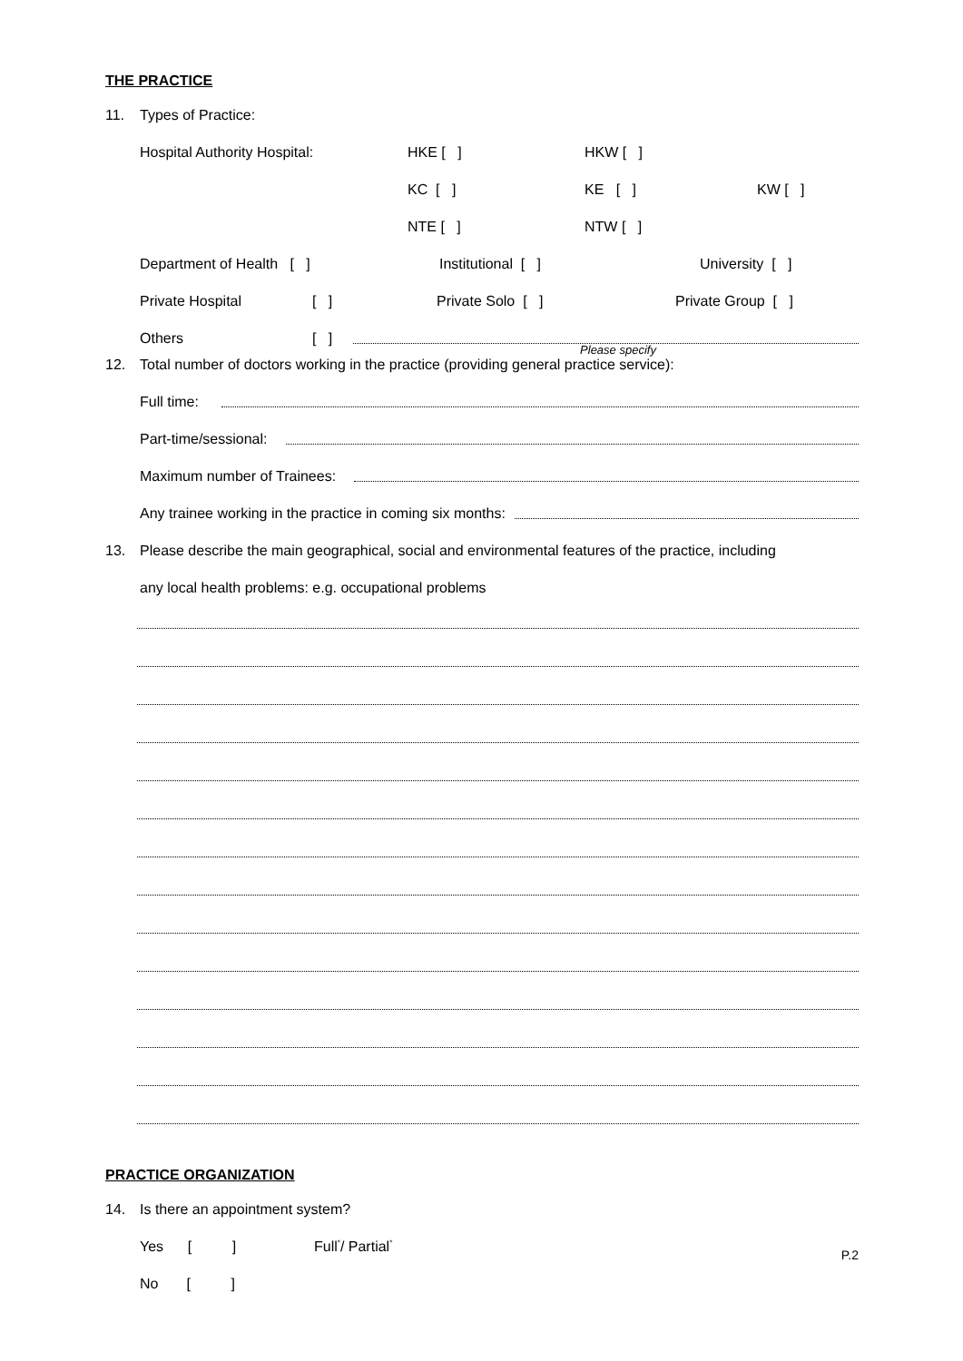THE PRACTICE
11. Types of Practice:
Hospital Authority Hospital: HKE [ ] HKW [ ]
KC [ ] KE [ ] KW [ ]
NTE [ ] NTW [ ]
Department of Health [ ] Institutional [ ] University [ ]
Private Hospital [ ] Private Solo [ ] Private Group [ ]
Others [ ]
Please specify
12. Total number of doctors working in the practice (providing general practice service):
Full time:
Part-time/sessional:
Maximum number of Trainees:
Any trainee working in the practice in coming six months:
13. Please describe the main geographical, social and environmental features of the practice, including
any local health problems: e.g. occupational problems
PRACTICE ORGANIZATION
14. Is there an appointment system?
Yes [ ] Full<sup>*</sup> / Partial<sup>*</sup>
No [ ]
P.2